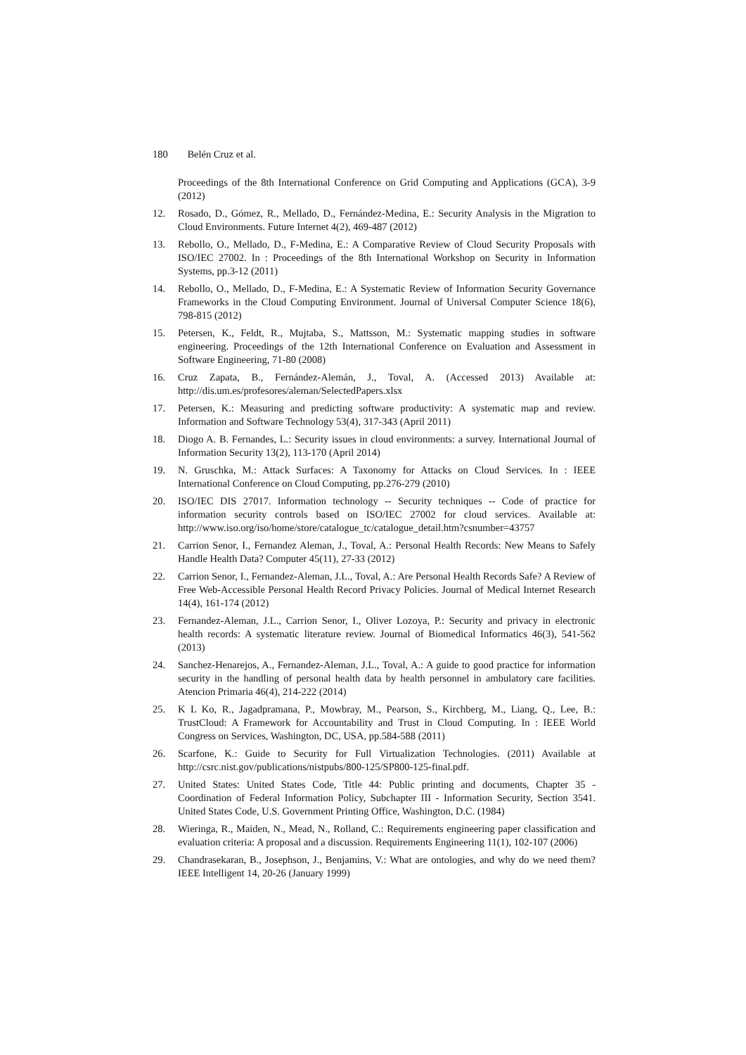180 Belén Cruz et al.
Proceedings of the 8th International Conference on Grid Computing and Applications (GCA), 3-9 (2012)
12. Rosado, D., Gómez, R., Mellado, D., Fernández-Medina, E.: Security Analysis in the Migration to Cloud Environments. Future Internet 4(2), 469-487 (2012)
13. Rebollo, O., Mellado, D., F-Medina, E.: A Comparative Review of Cloud Security Proposals with ISO/IEC 27002. In : Proceedings of the 8th International Workshop on Security in Information Systems, pp.3-12 (2011)
14. Rebollo, O., Mellado, D., F-Medina, E.: A Systematic Review of Information Security Governance Frameworks in the Cloud Computing Environment. Journal of Universal Computer Science 18(6), 798-815 (2012)
15. Petersen, K., Feldt, R., Mujtaba, S., Mattsson, M.: Systematic mapping studies in software engineering. Proceedings of the 12th International Conference on Evaluation and Assessment in Software Engineering, 71-80 (2008)
16. Cruz Zapata, B., Fernández-Alemán, J., Toval, A. (Accessed 2013) Available at: http://dis.um.es/profesores/aleman/SelectedPapers.xlsx
17. Petersen, K.: Measuring and predicting software productivity: A systematic map and review. Information and Software Technology 53(4), 317-343 (April 2011)
18. Diogo A. B. Fernandes, L.: Security issues in cloud environments: a survey. International Journal of Information Security 13(2), 113-170 (April 2014)
19. N. Gruschka, M.: Attack Surfaces: A Taxonomy for Attacks on Cloud Services. In : IEEE International Conference on Cloud Computing, pp.276-279 (2010)
20. ISO/IEC DIS 27017. Information technology -- Security techniques -- Code of practice for information security controls based on ISO/IEC 27002 for cloud services. Available at: http://www.iso.org/iso/home/store/catalogue_tc/catalogue_detail.htm?csnumber=43757
21. Carrion Senor, I., Fernandez Aleman, J., Toval, A.: Personal Health Records: New Means to Safely Handle Health Data? Computer 45(11), 27-33 (2012)
22. Carrion Senor, I., Fernandez-Aleman, J.L., Toval, A.: Are Personal Health Records Safe? A Review of Free Web-Accessible Personal Health Record Privacy Policies. Journal of Medical Internet Research 14(4), 161-174 (2012)
23. Fernandez-Aleman, J.L., Carrion Senor, I., Oliver Lozoya, P.: Security and privacy in electronic health records: A systematic literature review. Journal of Biomedical Informatics 46(3), 541-562 (2013)
24. Sanchez-Henarejos, A., Fernandez-Aleman, J.L., Toval, A.: A guide to good practice for information security in the handling of personal health data by health personnel in ambulatory care facilities. Atencion Primaria 46(4), 214-222 (2014)
25. K L Ko, R., Jagadpramana, P., Mowbray, M., Pearson, S., Kirchberg, M., Liang, Q., Lee, B.: TrustCloud: A Framework for Accountability and Trust in Cloud Computing. In : IEEE World Congress on Services, Washington, DC, USA, pp.584-588 (2011)
26. Scarfone, K.: Guide to Security for Full Virtualization Technologies. (2011) Available at http://csrc.nist.gov/publications/nistpubs/800-125/SP800-125-final.pdf.
27. United States: United States Code, Title 44: Public printing and documents, Chapter 35 - Coordination of Federal Information Policy, Subchapter III - Information Security, Section 3541. United States Code, U.S. Government Printing Office, Washington, D.C. (1984)
28. Wieringa, R., Maiden, N., Mead, N., Rolland, C.: Requirements engineering paper classification and evaluation criteria: A proposal and a discussion. Requirements Engineering 11(1), 102-107 (2006)
29. Chandrasekaran, B., Josephson, J., Benjamins, V.: What are ontologies, and why do we need them? IEEE Intelligent 14, 20-26 (January 1999)